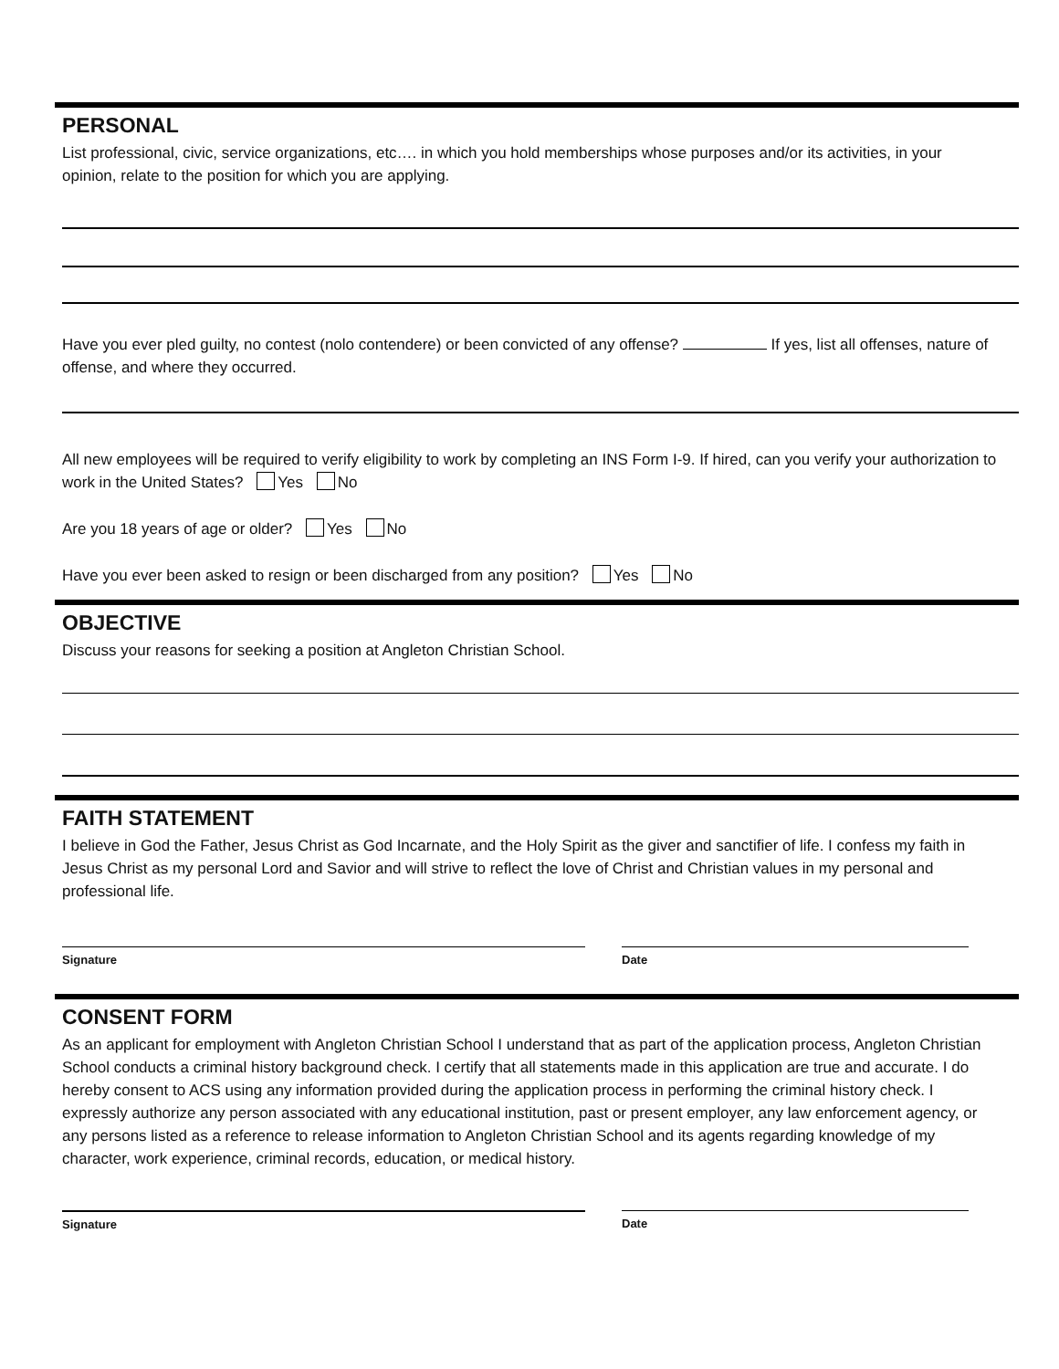PERSONAL
List professional, civic, service organizations, etc…. in which you hold memberships whose purposes and/or its activities, in your opinion, relate to the position for which you are applying.
Have you ever pled guilty, no contest (nolo contendere) or been convicted of any offense? If yes, list all offenses, nature of offense, and where they occurred.
All new employees will be required to verify eligibility to work by completing an INS Form I-9. If hired, can you verify your authorization to work in the United States? Yes No
Are you 18 years of age or older? Yes No
Have you ever been asked to resign or been discharged from any position? Yes No
OBJECTIVE
Discuss your reasons for seeking a position at Angleton Christian School.
FAITH STATEMENT
I believe in God the Father, Jesus Christ as God Incarnate, and the Holy Spirit as the giver and sanctifier of life. I confess my faith in Jesus Christ as my personal Lord and Savior and will strive to reflect the love of Christ and Christian values in my personal and professional life.
Signature Date
CONSENT FORM
As an applicant for employment with Angleton Christian School I understand that as part of the application process, Angleton Christian School conducts a criminal history background check. I certify that all statements made in this application are true and accurate. I do hereby consent to ACS using any information provided during the application process in performing the criminal history check. I expressly authorize any person associated with any educational institution, past or present employer, any law enforcement agency, or any persons listed as a reference to release information to Angleton Christian School and its agents regarding knowledge of my character, work experience, criminal records, education, or medical history.
Signature Date